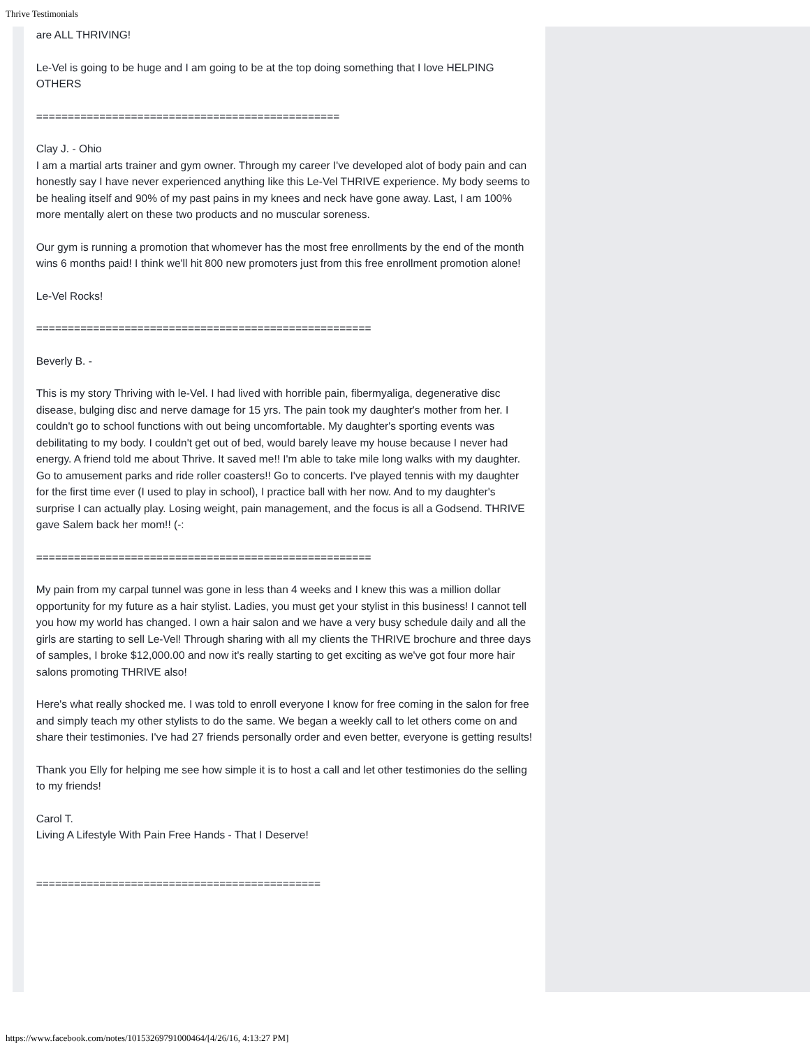Thrive Testimonials
are ALL THRIVING!
Le-Vel is going to be huge and I am going to be at the top doing something that I love HELPING OTHERS
================================================
Clay J. - Ohio
I am a martial arts trainer and gym owner. Through my career I've developed alot of body pain and can honestly say I have never experienced anything like this Le-Vel THRIVE experience. My body seems to be healing itself and 90% of my past pains in my knees and neck have gone away. Last, I am 100% more mentally alert on these two products and no muscular soreness.
Our gym is running a promotion that whomever has the most free enrollments by the end of the month wins 6 months paid! I think we'll hit 800 new promoters just from this free enrollment promotion alone!
Le-Vel Rocks!
=====================================================
Beverly B. -
This is my story Thriving with le-Vel. I had lived with horrible pain, fibermyaliga, degenerative disc disease, bulging disc and nerve damage for 15 yrs. The pain took my daughter's mother from her. I couldn't go to school functions with out being uncomfortable. My daughter's sporting events was debilitating to my body. I couldn't get out of bed, would barely leave my house because I never had energy. A friend told me about Thrive. It saved me!! I'm able to take mile long walks with my daughter. Go to amusement parks and ride roller coasters!! Go to concerts. I've played tennis with my daughter for the first time ever (I used to play in school), I practice ball with her now. And to my daughter's surprise I can actually play. Losing weight, pain management, and the focus is all a Godsend. THRIVE gave Salem back her mom!! (-:
=====================================================
My pain from my carpal tunnel was gone in less than 4 weeks and I knew this was a million dollar opportunity for my future as a hair stylist. Ladies, you must get your stylist in this business! I cannot tell you how my world has changed. I own a hair salon and we have a very busy schedule daily and all the girls are starting to sell Le-Vel! Through sharing with all my clients the THRIVE brochure and three days of samples, I broke $12,000.00 and now it's really starting to get exciting as we've got four more hair salons promoting THRIVE also!
Here's what really shocked me. I was told to enroll everyone I know for free coming in the salon for free and simply teach my other stylists to do the same. We began a weekly call to let others come on and share their testimonies. I've had 27 friends personally order and even better, everyone is getting results!
Thank you Elly for helping me see how simple it is to host a call and let other testimonies do the selling to my friends!
Carol T.
Living A Lifestyle With Pain Free Hands - That I Deserve!
=============================================
https://www.facebook.com/notes/10153269791000464/[4/26/16, 4:13:27 PM]